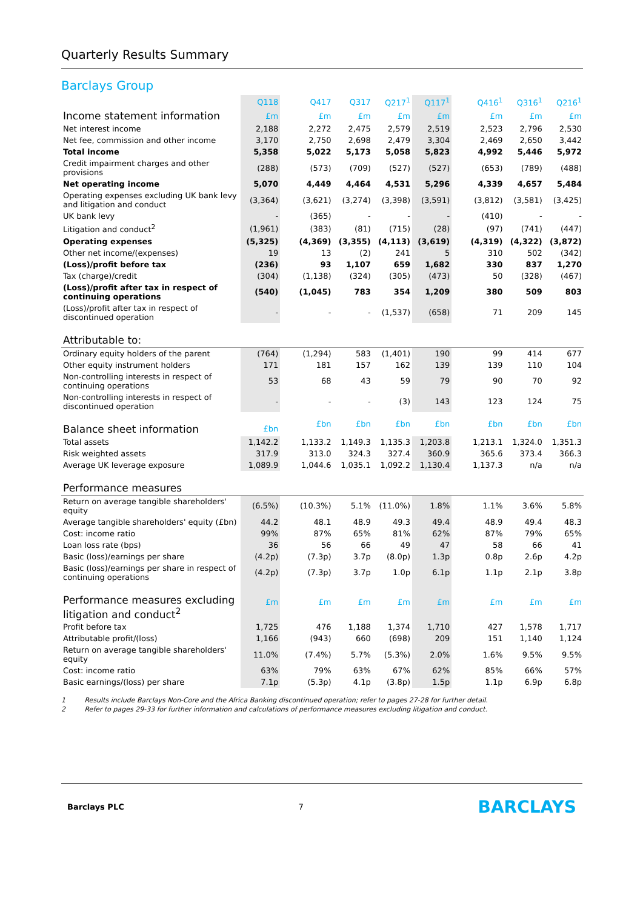Quarterly Results Summary
Barclays Group
| | Q118 | | Q417 | Q317 | Q217<sup>1</sup> | Q117<sup>1</sup> | | Q416<sup>1</sup> | Q316<sup>1</sup> | Q216<sup>1</sup> |
| --- | --- | --- | --- | --- | --- | --- | --- | --- | --- | --- |
| Income statement information | £m | | £m | £m | £m | £m | | £m | £m | £m |
| Net interest income | 2,188 | | 2,272 | 2,475 | 2,579 | 2,519 | | 2,523 | 2,796 | 2,530 |
| Net fee, commission and other income | 3,170 | | 2,750 | 2,698 | 2,479 | 3,304 | | 2,469 | 2,650 | 3,442 |
| Total income | 5,358 | | 5,022 | 5,173 | 5,058 | 5,823 | | 4,992 | 5,446 | 5,972 |
| Credit impairment charges and other provisions | (288) | | (573) | (709) | (527) | (527) | | (653) | (789) | (488) |
| Net operating income | 5,070 | | 4,449 | 4,464 | 4,531 | 5,296 | | 4,339 | 4,657 | 5,484 |
| Operating expenses excluding UK bank levy and litigation and conduct | (3,364) | | (3,621) | (3,274) | (3,398) | (3,591) | | (3,812) | (3,581) | (3,425) |
| UK bank levy | - | | (365) | - | - | - | | (410) | - | - |
| Litigation and conduct<sup>2</sup> | (1,961) | | (383) | (81) | (715) | (28) | | (97) | (741) | (447) |
| Operating expenses | (5,325) | | (4,369) | (3,355) | (4,113) | (3,619) | | (4,319) | (4,322) | (3,872) |
| Other net income/(expenses) | 19 | | 13 | (2) | 241 | 5 | | 310 | 502 | (342) |
| (Loss)/profit before tax | (236) | | 93 | 1,107 | 659 | 1,682 | | 330 | 837 | 1,270 |
| Tax (charge)/credit | (304) | | (1,138) | (324) | (305) | (473) | | 50 | (328) | (467) |
| (Loss)/profit after tax in respect of continuing operations | (540) | | (1,045) | 783 | 354 | 1,209 | | 380 | 509 | 803 |
| (Loss)/profit after tax in respect of discontinued operation | - | | - | - | (1,537) | (658) | | 71 | 209 | 145 |
| Attributable to: | | | | | | | | | | |
| Ordinary equity holders of the parent | (764) | | (1,294) | 583 | (1,401) | 190 | | 99 | 414 | 677 |
| Other equity instrument holders | 171 | | 181 | 157 | 162 | 139 | | 139 | 110 | 104 |
| Non-controlling interests in respect of continuing operations | 53 | | 68 | 43 | 59 | 79 | | 90 | 70 | 92 |
| Non-controlling interests in respect of discontinued operation | - | | - | - | (3) | 143 | | 123 | 124 | 75 |
| Balance sheet information | £bn | | £bn | £bn | £bn | £bn | | £bn | £bn | £bn |
| Total assets | 1,142.2 | | 1,133.2 | 1,149.3 | 1,135.3 | 1,203.8 | | 1,213.1 | 1,324.0 | 1,351.3 |
| Risk weighted assets | 317.9 | | 313.0 | 324.3 | 327.4 | 360.9 | | 365.6 | 373.4 | 366.3 |
| Average UK leverage exposure | 1,089.9 | | 1,044.6 | 1,035.1 | 1,092.2 | 1,130.4 | | 1,137.3 | n/a | n/a |
| Performance measures | | | | | | | | | | |
| Return on average tangible shareholders' equity | (6.5%) | | (10.3%) | 5.1% | (11.0%) | 1.8% | | 1.1% | 3.6% | 5.8% |
| Average tangible shareholders' equity (£bn) | 44.2 | | 48.1 | 48.9 | 49.3 | 49.4 | | 48.9 | 49.4 | 48.3 |
| Cost: income ratio | 99% | | 87% | 65% | 81% | 62% | | 87% | 79% | 65% |
| Loan loss rate (bps) | 36 | | 56 | 66 | 49 | 47 | | 58 | 66 | 41 |
| Basic (loss)/earnings per share | (4.2p) | | (7.3p) | 3.7p | (8.0p) | 1.3p | | 0.8p | 2.6p | 4.2p |
| Basic (loss)/earnings per share in respect of continuing operations | (4.2p) | | (7.3p) | 3.7p | 1.0p | 6.1p | | 1.1p | 2.1p | 3.8p |
| Performance measures excluding litigation and conduct<sup>2</sup> | £m | | £m | £m | £m | £m | | £m | £m | £m |
| Profit before tax | 1,725 | | 476 | 1,188 | 1,374 | 1,710 | | 427 | 1,578 | 1,717 |
| Attributable profit/(loss) | 1,166 | | (943) | 660 | (698) | 209 | | 151 | 1,140 | 1,124 |
| Return on average tangible shareholders' equity | 11.0% | | (7.4%) | 5.7% | (5.3%) | 2.0% | | 1.6% | 9.5% | 9.5% |
| Cost: income ratio | 63% | | 79% | 63% | 67% | 62% | | 85% | 66% | 57% |
| Basic earnings/(loss) per share | 7.1p | | (5.3p) | 4.1p | (3.8p) | 1.5p | | 1.1p | 6.9p | 6.8p |
1 Results include Barclays Non-Core and the Africa Banking discontinued operation; refer to pages 27-28 for further detail.
2 Refer to pages 29-33 for further information and calculations of performance measures excluding litigation and conduct.
Barclays PLC 7 BARCLAYS